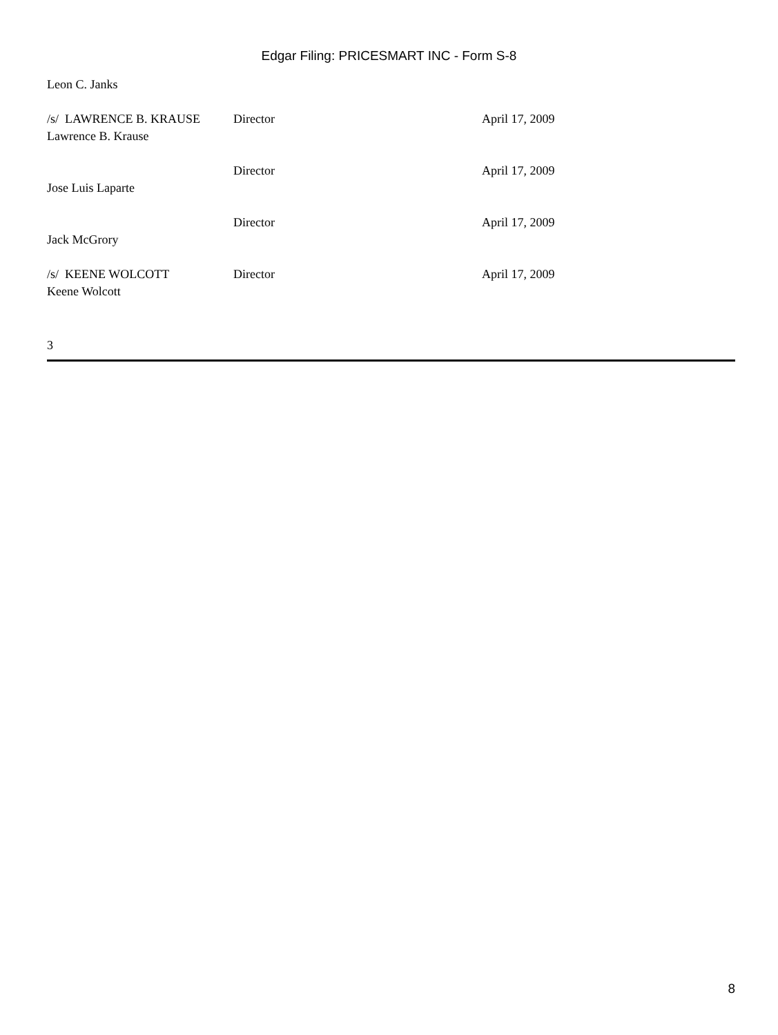Edgar Filing: PRICESMART INC - Form S-8
| Leon C. Janks | | |
| /s/ LAWRENCE B. KRAUSE Lawrence B. Krause | Director | April 17, 2009 |
| Jose Luis Laparte | Director | April 17, 2009 |
| Jack McGrory | Director | April 17, 2009 |
| /s/ KEENE WOLCOTT Keene Wolcott | Director | April 17, 2009 |
3
8